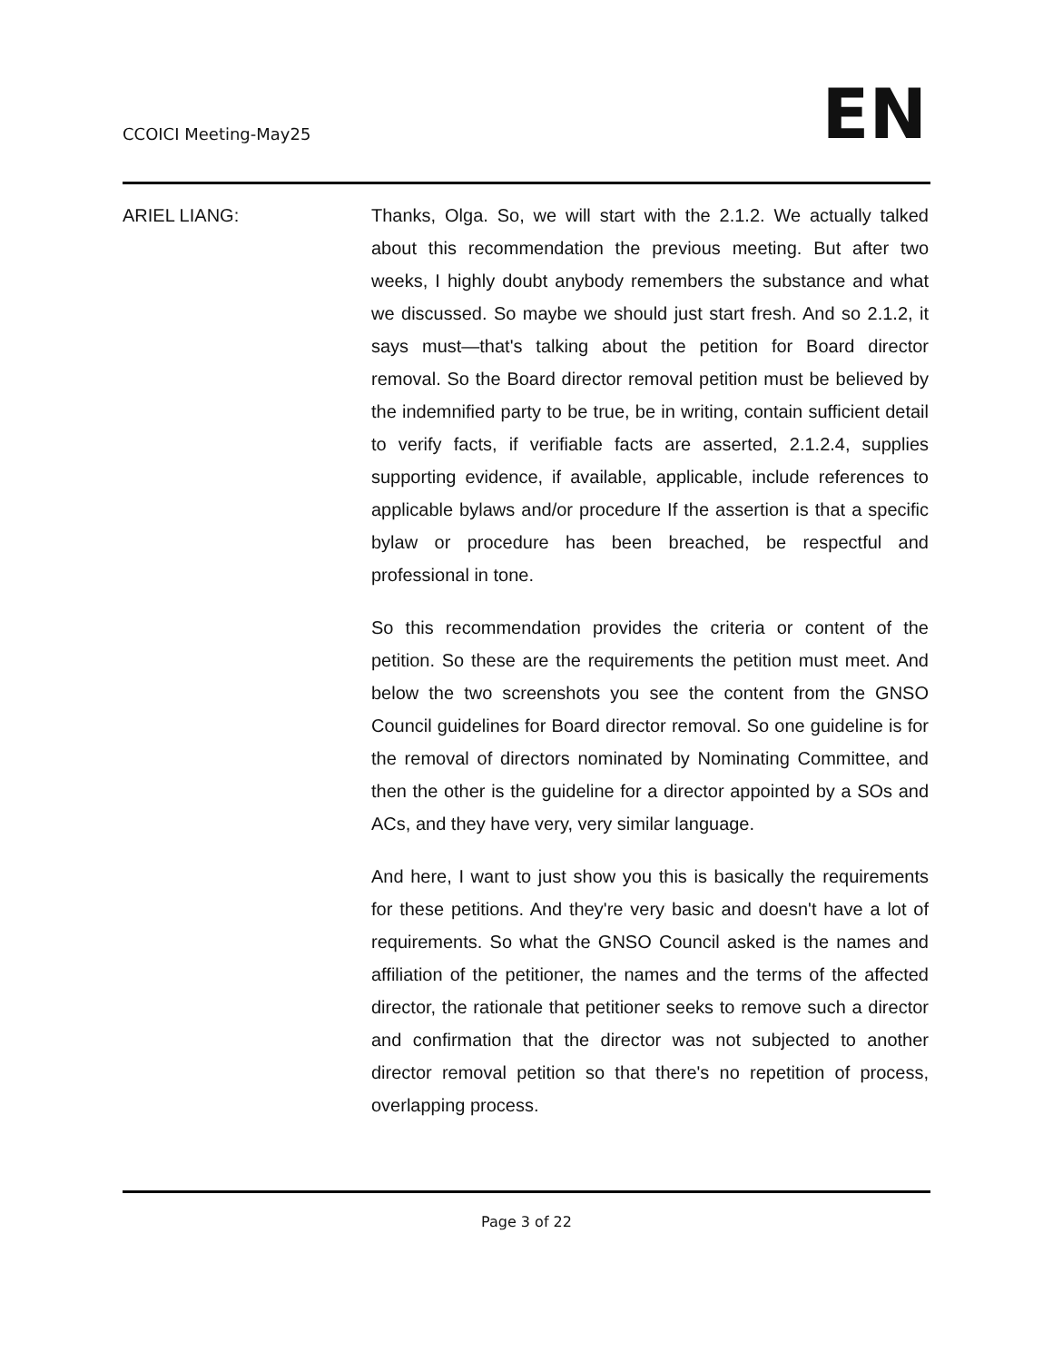CCOICI Meeting-May25
EN
ARIEL LIANG: Thanks, Olga. So, we will start with the 2.1.2. We actually talked about this recommendation the previous meeting. But after two weeks, I highly doubt anybody remembers the substance and what we discussed. So maybe we should just start fresh. And so 2.1.2, it says must—that's talking about the petition for Board director removal. So the Board director removal petition must be believed by the indemnified party to be true, be in writing, contain sufficient detail to verify facts, if verifiable facts are asserted, 2.1.2.4, supplies supporting evidence, if available, applicable, include references to applicable bylaws and/or procedure If the assertion is that a specific bylaw or procedure has been breached, be respectful and professional in tone.
So this recommendation provides the criteria or content of the petition. So these are the requirements the petition must meet. And below the two screenshots you see the content from the GNSO Council guidelines for Board director removal. So one guideline is for the removal of directors nominated by Nominating Committee, and then the other is the guideline for a director appointed by a SOs and ACs, and they have very, very similar language.
And here, I want to just show you this is basically the requirements for these petitions. And they're very basic and doesn't have a lot of requirements. So what the GNSO Council asked is the names and affiliation of the petitioner, the names and the terms of the affected director, the rationale that petitioner seeks to remove such a director and confirmation that the director was not subjected to another director removal petition so that there's no repetition of process, overlapping process.
Page 3 of 22